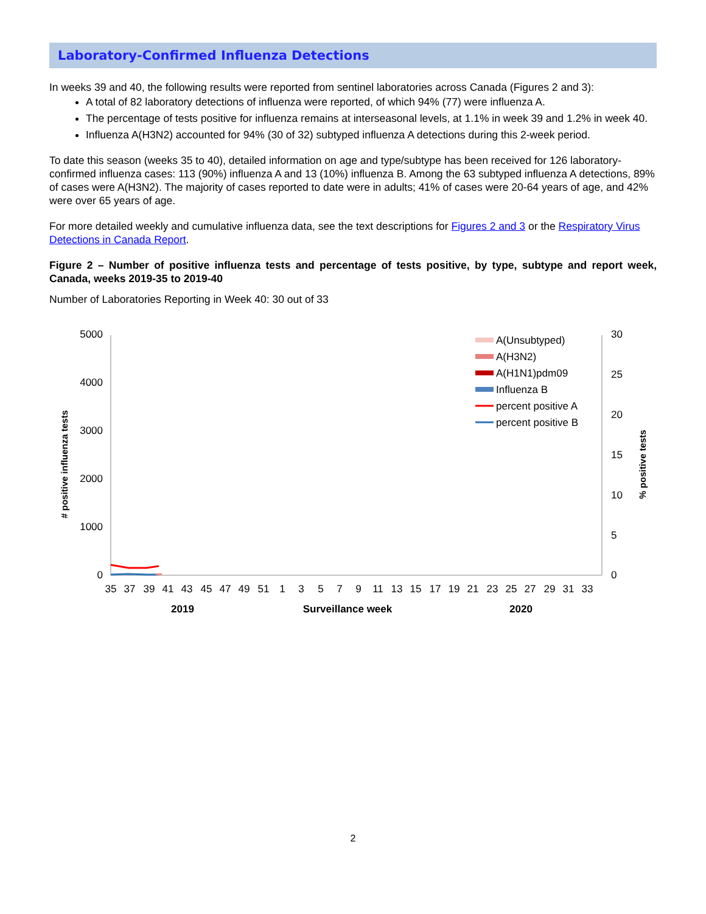Laboratory-Confirmed Influenza Detections
In weeks 39 and 40, the following results were reported from sentinel laboratories across Canada (Figures 2 and 3):
A total of 82 laboratory detections of influenza were reported, of which 94% (77) were influenza A.
The percentage of tests positive for influenza remains at interseasonal levels, at 1.1% in week 39 and 1.2% in week 40.
Influenza A(H3N2) accounted for 94% (30 of 32) subtyped influenza A detections during this 2-week period.
To date this season (weeks 35 to 40), detailed information on age and type/subtype has been received for 126 laboratory-confirmed influenza cases: 113 (90%) influenza A and 13 (10%) influenza B. Among the 63 subtyped influenza A detections, 89% of cases were A(H3N2). The majority of cases reported to date were in adults; 41% of cases were 20-64 years of age, and 42% were over 65 years of age.
For more detailed weekly and cumulative influenza data, see the text descriptions for Figures 2 and 3 or the Respiratory Virus Detections in Canada Report.
Figure 2 – Number of positive influenza tests and percentage of tests positive, by type, subtype and report week, Canada, weeks 2019-35 to 2019-40
Number of Laboratories Reporting in Week 40: 30 out of 33
5000
4000
3000
2000
1000
0
30
25
20
15
10
5
0
# positive influenza tests
% positive tests
35
37
39
41
43
45
47
49
51
1
3
5
7
9
11
13
15
17
19
21
23
25
27
29
31
33
2019
Surveillance week
2020
A(Unsubtyped)
A(H3N2)
A(H1N1)pdm09
Influenza B
percent positive A
percent positive B
2